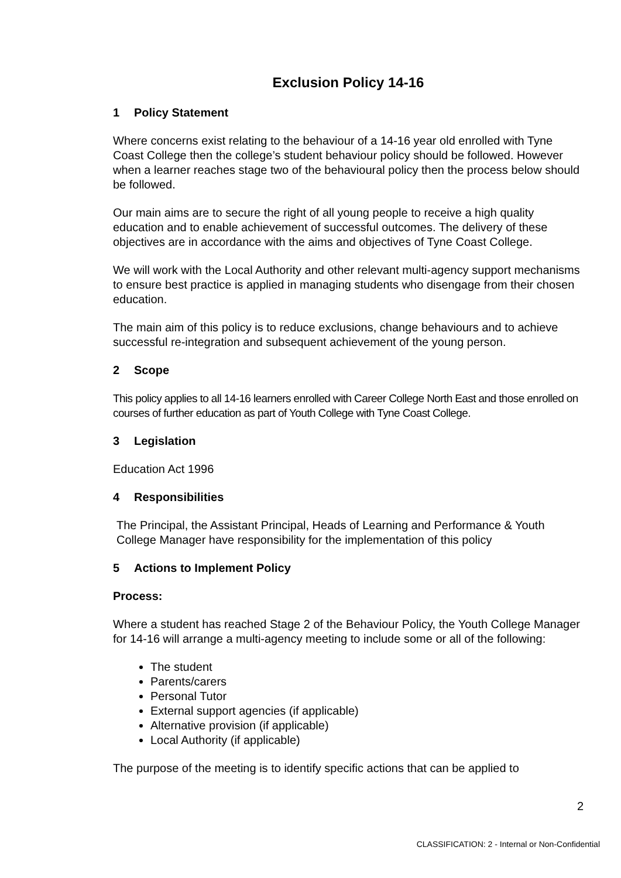Exclusion Policy 14-16
1 Policy Statement
Where concerns exist relating to the behaviour of a 14-16 year old enrolled with Tyne Coast College then the college’s student behaviour policy should be followed. However when a learner reaches stage two of the behavioural policy then the process below should be followed.
Our main aims are to secure the right of all young people to receive a high quality education and to enable achievement of successful outcomes. The delivery of these objectives are in accordance with the aims and objectives of Tyne Coast College.
We will work with the Local Authority and other relevant multi-agency support mechanisms to ensure best practice is applied in managing students who disengage from their chosen education.
The main aim of this policy is to reduce exclusions, change behaviours and to achieve successful re-integration and subsequent achievement of the young person.
2 Scope
This policy applies to all 14-16 learners enrolled with Career College North East and those enrolled on courses of further education as part of Youth College with Tyne Coast College.
3 Legislation
Education Act 1996
4 Responsibilities
The Principal, the Assistant Principal, Heads of Learning and Performance & Youth College Manager have responsibility for the implementation of this policy
5 Actions to Implement Policy
Process:
Where a student has reached Stage 2 of the Behaviour Policy, the Youth College Manager for 14-16 will arrange a multi-agency meeting to include some or all of the following:
The student
Parents/carers
Personal Tutor
External support agencies (if applicable)
Alternative provision (if applicable)
Local Authority (if applicable)
The purpose of the meeting is to identify specific actions that can be applied to
2
CLASSIFICATION: 2 - Internal or Non-Confidential